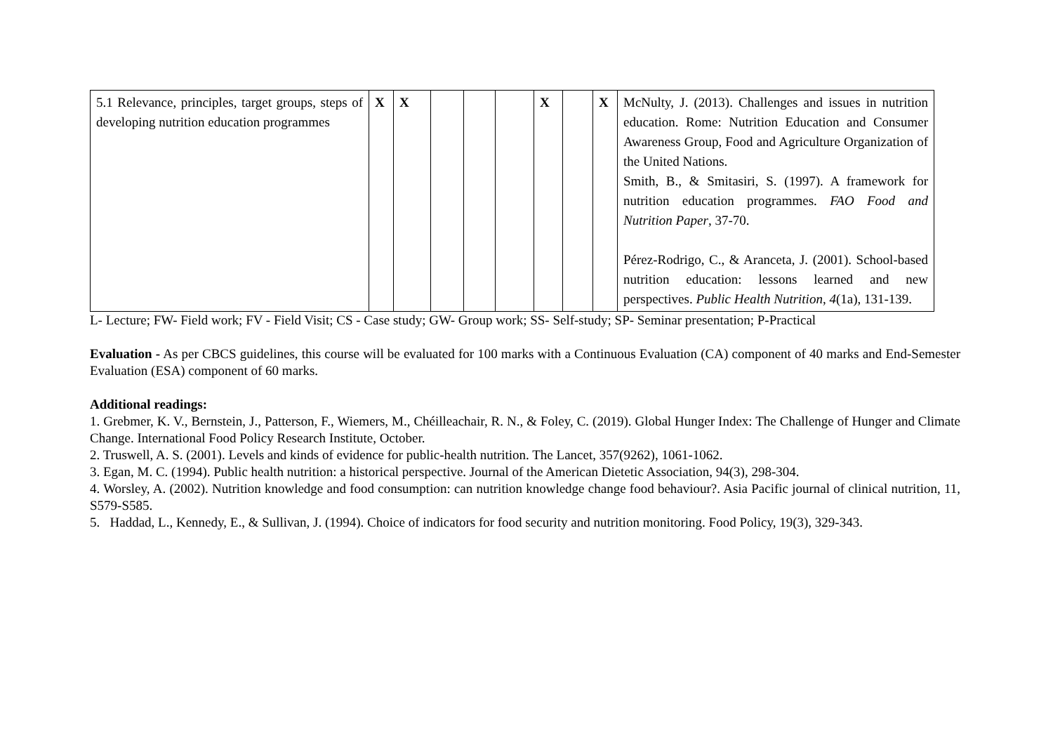| 5.1 Relevance, principles, target groups, steps of developing nutrition education programmes | X | X | | | | X | | X | McNulty, J. (2013). Challenges and issues in nutrition education. Rome: Nutrition Education and Consumer Awareness Group, Food and Agriculture Organization of the United Nations. Smith, B., & Smitasiri, S. (1997). A framework for nutrition education programmes. FAO Food and Nutrition Paper , 37-70. Pérez-Rodrigo, C., & Aranceta, J. (2001). School-based nutrition education: lessons learned and new perspectives. Public Health Nutrition , 4 (1a), 131-139. |
L- Lecture; FW- Field work; FV - Field Visit; CS - Case study; GW- Group work; SS- Self-study; SP- Seminar presentation; P-Practical
Evaluation - As per CBCS guidelines, this course will be evaluated for 100 marks with a Continuous Evaluation (CA) component of 40 marks and End-Semester Evaluation (ESA) component of 60 marks.
Additional readings:
1. Grebmer, K. V., Bernstein, J., Patterson, F., Wiemers, M., Chéilleachair, R. N., & Foley, C. (2019). Global Hunger Index: The Challenge of Hunger and Climate Change. International Food Policy Research Institute, October.
2. Truswell, A. S. (2001). Levels and kinds of evidence for public-health nutrition. The Lancet, 357(9262), 1061-1062.
3. Egan, M. C. (1994). Public health nutrition: a historical perspective. Journal of the American Dietetic Association, 94(3), 298-304.
4. Worsley, A. (2002). Nutrition knowledge and food consumption: can nutrition knowledge change food behaviour?. Asia Pacific journal of clinical nutrition, 11, S579-S585.
5. Haddad, L., Kennedy, E., & Sullivan, J. (1994). Choice of indicators for food security and nutrition monitoring. Food Policy, 19(3), 329-343.